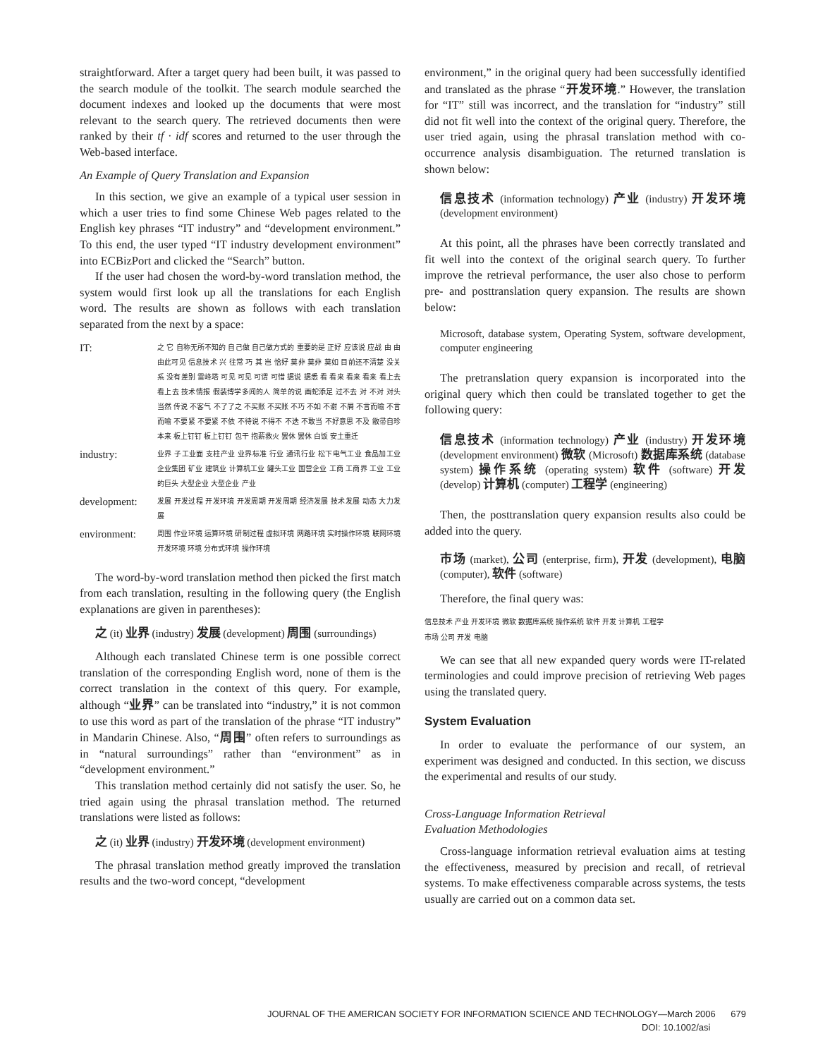straightforward. After a target query had been built, it was passed to the search module of the toolkit. The search module searched the document indexes and looked up the documents that were most relevant to the search query. The retrieved documents then were ranked by their tf · idf scores and returned to the user through the Web-based interface.
An Example of Query Translation and Expansion
In this section, we give an example of a typical user session in which a user tries to find some Chinese Web pages related to the English key phrases “IT industry” and “development environment.” To this end, the user typed “IT industry development environment” into ECBizPort and clicked the “Search” button.
If the user had chosen the word-by-word translation method, the system would first look up all the translations for each English word. The results are shown as follows with each translation separated from the next by a space:
| IT: | 之 它 自称无所不知的 自己做 自己做方式的 重要的是 正好 应该说 应战 由 由 由此可见 信息技术 兴 往常 巧 其 岂 恰好 莫非 莫非 莫如 目前还不清楚 没关系 没有差别 雷峰塔 可见 可见 可谓 可惜 据说 据悉 看 看来 看来 看来 看上去 看上去 技术情报 假装博学多闻的人 简单的说 画蛇添足 过不去 对 不对 对头 当然 传说 不客气 不了了之 不买账 不买账 不巧 不如 不谢 不屑 不言而喻 不言而喻 不要紧 不要紧 不依 不待说 不得不 不迭 不敢当 不好意思 不及 敝帚自珍 本来 板上钉钉 板上钉钉 包干 抱薪救火 罢休 罢休 白饭 安土重迁 |
| industry: | 业界 子工业面 支柱产业 业界标准 行业 通讯行业 松下电气工业 食品加工业 企业集团 矿业 建筑业 计算机工业 罐头工业 国营企业 工商 工商界 工业 工业的巨头 大型企业 大型企业 产业 |
| development: | 发展 开发过程 开发环境 开发周期 开发周期 经济发展 技术发展 动态 大力发展 |
| environment: | 周围 作业环境 运算环境 研制过程 虚拟环境 网路环境 实时操作环境 联网环境 开发环境 环境 分布式环境 操作环境 |
The word-by-word translation method then picked the first match from each translation, resulting in the following query (the English explanations are given in parentheses):
之 (it) 业界 (industry) 发展 (development) 周围 (surroundings)
Although each translated Chinese term is one possible correct translation of the corresponding English word, none of them is the correct translation in the context of this query. For example, although “业界” can be translated into “industry,” it is not common to use this word as part of the translation of the phrase “IT industry” in Mandarin Chinese. Also, “周围” often refers to surroundings as in “natural surroundings” rather than “environment” as in “development environment.”
This translation method certainly did not satisfy the user. So, he tried again using the phrasal translation method. The returned translations were listed as follows:
之 (it) 业界 (industry) 开发环境 (development environment)
The phrasal translation method greatly improved the translation results and the two-word concept, “development
environment,” in the original query had been successfully identified and translated as the phrase “开发环境.” However, the translation for “IT” still was incorrect, and the translation for “industry” still did not fit well into the context of the original query. Therefore, the user tried again, using the phrasal translation method with co-occurrence analysis disambiguation. The returned translation is shown below:
信息技术 (information technology) 产业 (industry) 开发环境 (development environment)
At this point, all the phrases have been correctly translated and fit well into the context of the original search query. To further improve the retrieval performance, the user also chose to perform pre- and posttranslation query expansion. The results are shown below:
Microsoft, database system, Operating System, software development, computer engineering
The pretranslation query expansion is incorporated into the original query which then could be translated together to get the following query:
信息技术 (information technology) 产业 (industry) 开发环境 (development environment) 微软 (Microsoft) 数据库系统 (database system) 操作系统 (operating system) 软件 (software) 开发 (develop) 计算机 (computer) 工程学 (engineering)
Then, the posttranslation query expansion results also could be added into the query.
市场 (market), 公司 (enterprise, firm), 开发 (development), 电脑 (computer), 软件 (software)
Therefore, the final query was:
信息技术 产业 开发环境 微软 数据库系统 操作系统 软件 开发 计算机 工程学
市场 公司 开发 电脑
We can see that all new expanded query words were IT-related terminologies and could improve precision of retrieving Web pages using the translated query.
System Evaluation
In order to evaluate the performance of our system, an experiment was designed and conducted. In this section, we discuss the experimental and results of our study.
Cross-Language Information Retrieval
Evaluation Methodologies
Cross-language information retrieval evaluation aims at testing the effectiveness, measured by precision and recall, of retrieval systems. To make effectiveness comparable across systems, the tests usually are carried out on a common data set.
JOURNAL OF THE AMERICAN SOCIETY FOR INFORMATION SCIENCE AND TECHNOLOGY—March 2006 679
DOI: 10.1002/asi